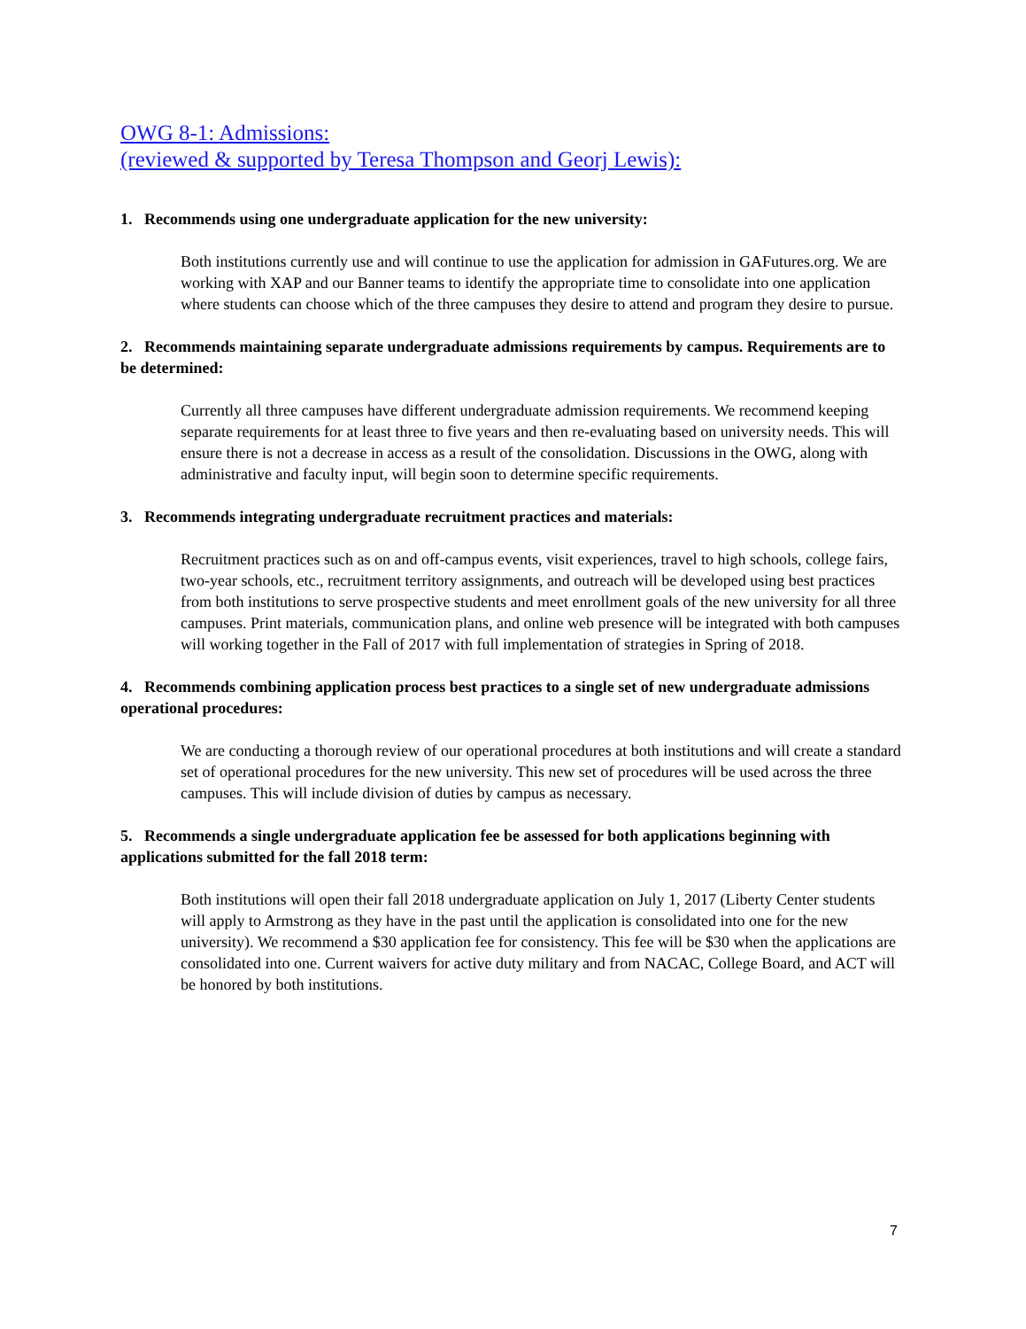OWG 8-1: Admissions:
(reviewed & supported by Teresa Thompson and Georj Lewis):
1. Recommends using one undergraduate application for the new university:
Both institutions currently use and will continue to use the application for admission in GAFutures.org. We are working with XAP and our Banner teams to identify the appropriate time to consolidate into one application where students can choose which of the three campuses they desire to attend and program they desire to pursue.
2. Recommends maintaining separate undergraduate admissions requirements by campus. Requirements are to be determined:
Currently all three campuses have different undergraduate admission requirements. We recommend keeping separate requirements for at least three to five years and then re-evaluating based on university needs. This will ensure there is not a decrease in access as a result of the consolidation. Discussions in the OWG, along with administrative and faculty input, will begin soon to determine specific requirements.
3. Recommends integrating undergraduate recruitment practices and materials:
Recruitment practices such as on and off-campus events, visit experiences, travel to high schools, college fairs, two-year schools, etc., recruitment territory assignments, and outreach will be developed using best practices from both institutions to serve prospective students and meet enrollment goals of the new university for all three campuses. Print materials, communication plans, and online web presence will be integrated with both campuses will working together in the Fall of 2017 with full implementation of strategies in Spring of 2018.
4. Recommends combining application process best practices to a single set of new undergraduate admissions operational procedures:
We are conducting a thorough review of our operational procedures at both institutions and will create a standard set of operational procedures for the new university. This new set of procedures will be used across the three campuses. This will include division of duties by campus as necessary.
5. Recommends a single undergraduate application fee be assessed for both applications beginning with applications submitted for the fall 2018 term:
Both institutions will open their fall 2018 undergraduate application on July 1, 2017 (Liberty Center students will apply to Armstrong as they have in the past until the application is consolidated into one for the new university). We recommend a $30 application fee for consistency. This fee will be $30 when the applications are consolidated into one. Current waivers for active duty military and from NACAC, College Board, and ACT will be honored by both institutions.
7